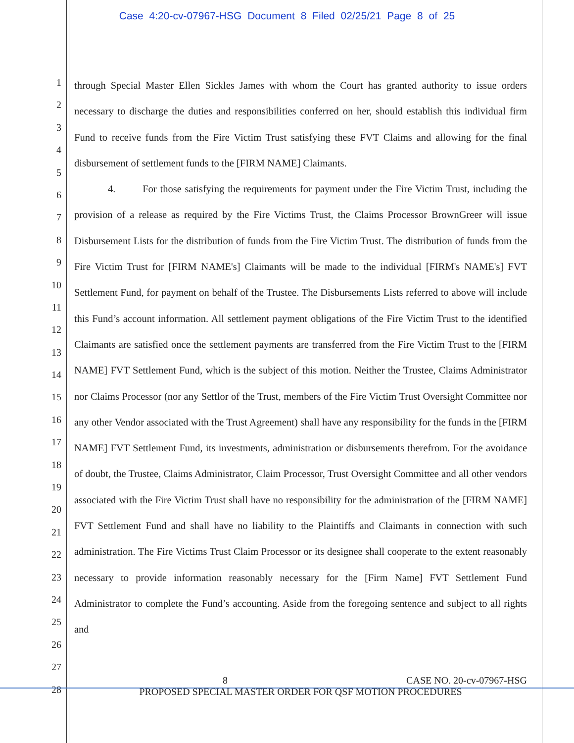Case 4:20-cv-07967-HSG Document 8 Filed 02/25/21 Page 8 of 25
1
2
3
4
5
6
7
8
9
10
11
12
13
14
15
16
17
18
19
20
21
22
23
24
25
26
27
28
through Special Master Ellen Sickles James with whom the Court has granted authority to issue orders necessary to discharge the duties and responsibilities conferred on her, should establish this individual firm Fund to receive funds from the Fire Victim Trust satisfying these FVT Claims and allowing for the final disbursement of settlement funds to the [FIRM NAME] Claimants.
4. For those satisfying the requirements for payment under the Fire Victim Trust, including the provision of a release as required by the Fire Victims Trust, the Claims Processor BrownGreer will issue Disbursement Lists for the distribution of funds from the Fire Victim Trust. The distribution of funds from the Fire Victim Trust for [FIRM NAME's] Claimants will be made to the individual [FIRM's NAME's] FVT Settlement Fund, for payment on behalf of the Trustee. The Disbursements Lists referred to above will include this Fund’s account information. All settlement payment obligations of the Fire Victim Trust to the identified Claimants are satisfied once the settlement payments are transferred from the Fire Victim Trust to the [FIRM NAME] FVT Settlement Fund, which is the subject of this motion. Neither the Trustee, Claims Administrator nor Claims Processor (nor any Settlor of the Trust, members of the Fire Victim Trust Oversight Committee nor any other Vendor associated with the Trust Agreement) shall have any responsibility for the funds in the [FIRM NAME] FVT Settlement Fund, its investments, administration or disbursements therefrom. For the avoidance of doubt, the Trustee, Claims Administrator, Claim Processor, Trust Oversight Committee and all other vendors associated with the Fire Victim Trust shall have no responsibility for the administration of the [FIRM NAME] FVT Settlement Fund and shall have no liability to the Plaintiffs and Claimants in connection with such administration. The Fire Victims Trust Claim Processor or its designee shall cooperate to the extent reasonably necessary to provide information reasonably necessary for the [Firm Name] FVT Settlement Fund Administrator to complete the Fund’s accounting. Aside from the foregoing sentence and subject to all rights and
8 CASE NO. 20-cv-07967-HSG
PROPOSED SPECIAL MASTER ORDER FOR QSF MOTION PROCEDURES